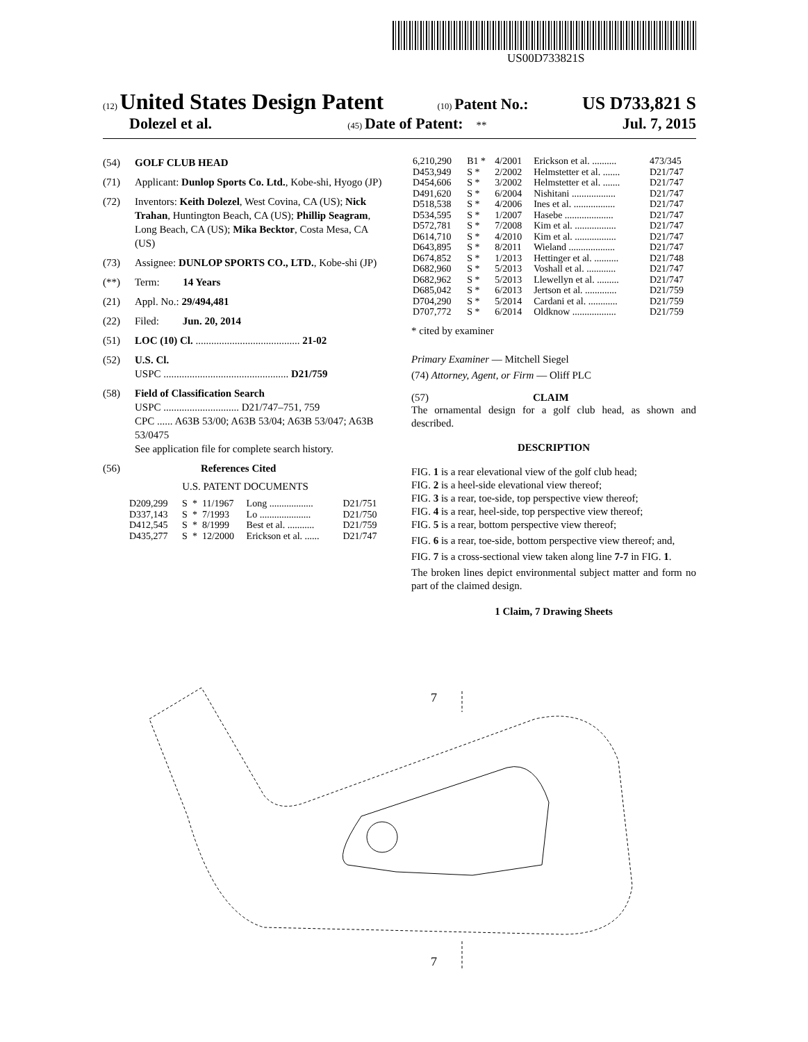US00D733821S
(12) United States Design Patent (10) Patent No.: US D733,821 S
Dolezel et al. (45) Date of Patent: ** Jul. 7, 2015
(54) GOLF CLUB HEAD
(71) Applicant: Dunlop Sports Co. Ltd., Kobe-shi, Hyogo (JP)
(72) Inventors: Keith Dolezel, West Covina, CA (US); Nick Trahan, Huntington Beach, CA (US); Phillip Seagram, Long Beach, CA (US); Mika Becktor, Costa Mesa, CA (US)
(73) Assignee: DUNLOP SPORTS CO., LTD., Kobe-shi (JP)
(**) Term: 14 Years
(21) Appl. No.: 29/494,481
(22) Filed: Jun. 20, 2014
(51) LOC (10) Cl. ........................................ 21-02
(52) U.S. Cl.
USPC ................................................ D21/759
(58) Field of Classification Search
USPC ............................. D21/747–751, 759
CPC ...... A63B 53/00; A63B 53/04; A63B 53/047; A63B 53/0475
See application file for complete search history.
(56) References Cited
U.S. PATENT DOCUMENTS
| D209,299 | S | * | 11/1967 | Long .................. | D21/751 |
| D337,143 | S | * | 7/1993 | Lo ..................... | D21/750 |
| D412,545 | S | * | 8/1999 | Best et al. ........... | D21/759 |
| D435,277 | S | * | 12/2000 | Erickson et al. ...... | D21/747 |
| 6,210,290 | B1 * | 4/2001 | Erickson et al. .......... | 473/345 |
| D453,949 | S * | 2/2002 | Helmstetter et al. ....... | D21/747 |
| D454,606 | S * | 3/2002 | Helmstetter et al. ....... | D21/747 |
| D491,620 | S * | 6/2004 | Nishitani .................. | D21/747 |
| D518,538 | S * | 4/2006 | Ines et al. ................. | D21/747 |
| D534,595 | S * | 1/2007 | Hasebe .................... | D21/747 |
| D572,781 | S * | 7/2008 | Kim et al. ................. | D21/747 |
| D614,710 | S * | 4/2010 | Kim et al. ................. | D21/747 |
| D643,895 | S * | 8/2011 | Wieland ................... | D21/747 |
| D674,852 | S * | 1/2013 | Hettinger et al. .......... | D21/748 |
| D682,960 | S * | 5/2013 | Voshall et al. ............ | D21/747 |
| D682,962 | S * | 5/2013 | Llewellyn et al. ......... | D21/747 |
| D685,042 | S * | 6/2013 | Jertson et al. ............. | D21/759 |
| D704,290 | S * | 5/2014 | Cardani et al. ............ | D21/759 |
| D707,772 | S * | 6/2014 | Oldknow .................. | D21/759 |
* cited by examiner
Primary Examiner — Mitchell Siegel
(74) Attorney, Agent, or Firm — Oliff PLC
(57) CLAIM
The ornamental design for a golf club head, as shown and described.
DESCRIPTION
FIG. 1 is a rear elevational view of the golf club head;
FIG. 2 is a heel-side elevational view thereof;
FIG. 3 is a rear, toe-side, top perspective view thereof;
FIG. 4 is a rear, heel-side, top perspective view thereof;
FIG. 5 is a rear, bottom perspective view thereof;
FIG. 6 is a rear, toe-side, bottom perspective view thereof; and,
FIG. 7 is a cross-sectional view taken along line 7-7 in FIG. 1.
The broken lines depict environmental subject matter and form no part of the claimed design.
1 Claim, 7 Drawing Sheets
7
7